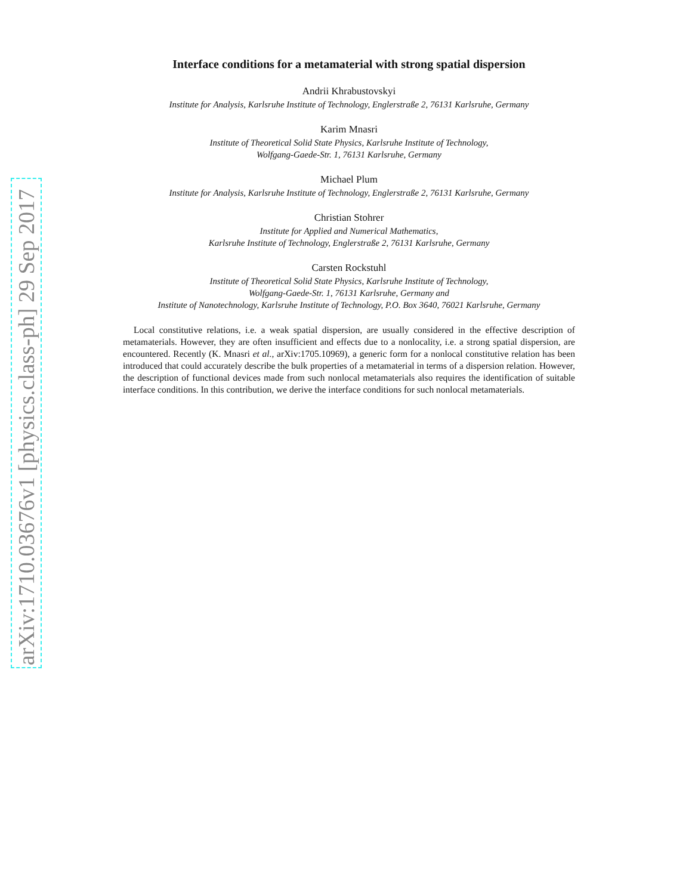arXiv:1710.03676v1 [physics.class-ph] 29 Sep 2017
Interface conditions for a metamaterial with strong spatial dispersion
Andrii Khrabustovskyi
Institute for Analysis, Karlsruhe Institute of Technology, Englerstraße 2, 76131 Karlsruhe, Germany
Karim Mnasri
Institute of Theoretical Solid State Physics, Karlsruhe Institute of Technology,
Wolfgang-Gaede-Str. 1, 76131 Karlsruhe, Germany
Michael Plum
Institute for Analysis, Karlsruhe Institute of Technology, Englerstraße 2, 76131 Karlsruhe, Germany
Christian Stohrer
Institute for Applied and Numerical Mathematics,
Karlsruhe Institute of Technology, Englerstraße 2, 76131 Karlsruhe, Germany
Carsten Rockstuhl
Institute of Theoretical Solid State Physics, Karlsruhe Institute of Technology,
Wolfgang-Gaede-Str. 1, 76131 Karlsruhe, Germany and
Institute of Nanotechnology, Karlsruhe Institute of Technology, P.O. Box 3640, 76021 Karlsruhe, Germany
Local constitutive relations, i.e. a weak spatial dispersion, are usually considered in the effective description of metamaterials. However, they are often insufficient and effects due to a nonlocality, i.e. a strong spatial dispersion, are encountered. Recently (K. Mnasri et al., arXiv:1705.10969), a generic form for a nonlocal constitutive relation has been introduced that could accurately describe the bulk properties of a metamaterial in terms of a dispersion relation. However, the description of functional devices made from such nonlocal metamaterials also requires the identification of suitable interface conditions. In this contribution, we derive the interface conditions for such nonlocal metamaterials.